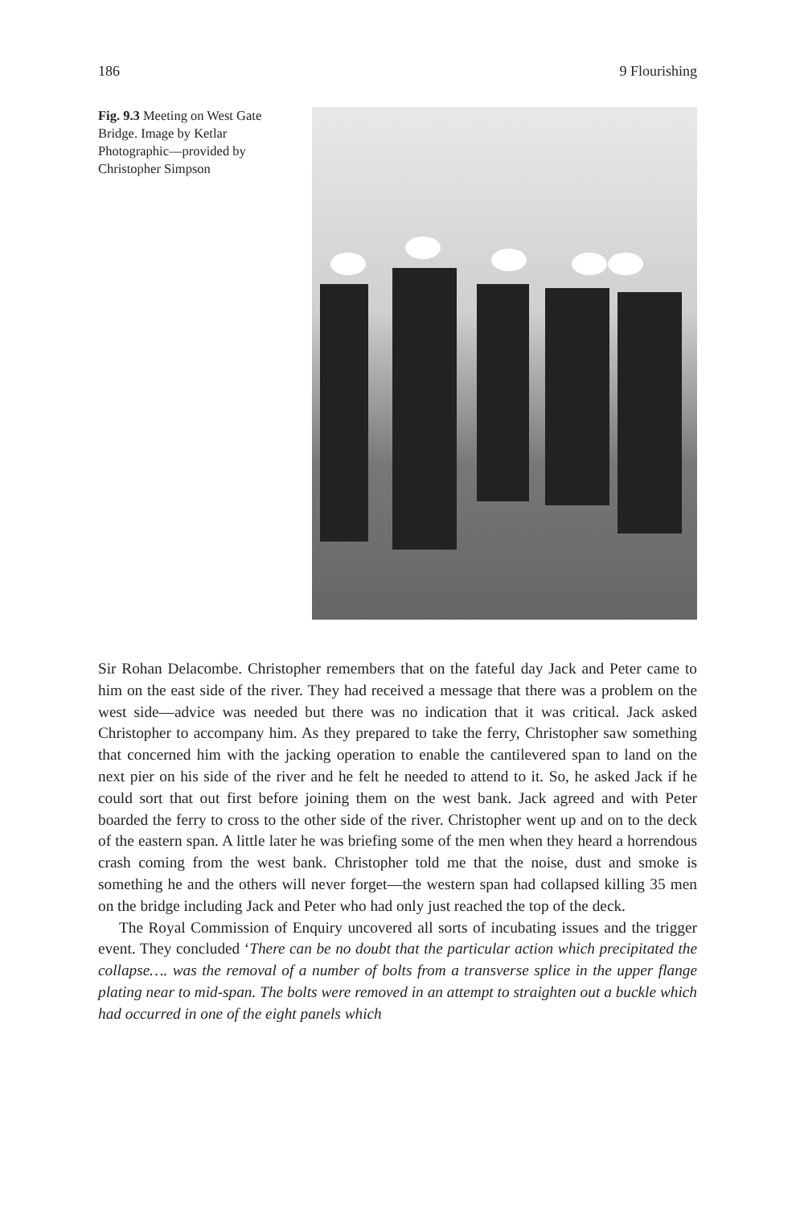186 9 Flourishing
Fig. 9.3 Meeting on West Gate Bridge. Image by Ketlar Photographic—provided by Christopher Simpson
Sir Rohan Delacombe. Christopher remembers that on the fateful day Jack and Peter came to him on the east side of the river. They had received a message that there was a problem on the west side—advice was needed but there was no indication that it was critical. Jack asked Christopher to accompany him. As they prepared to take the ferry, Christopher saw something that concerned him with the jacking operation to enable the cantilevered span to land on the next pier on his side of the river and he felt he needed to attend to it. So, he asked Jack if he could sort that out first before joining them on the west bank. Jack agreed and with Peter boarded the ferry to cross to the other side of the river. Christopher went up and on to the deck of the eastern span. A little later he was briefing some of the men when they heard a horrendous crash coming from the west bank. Christopher told me that the noise, dust and smoke is something he and the others will never forget—the western span had collapsed killing 35 men on the bridge including Jack and Peter who had only just reached the top of the deck.
The Royal Commission of Enquiry uncovered all sorts of incubating issues and the trigger event. They concluded ‘There can be no doubt that the particular action which precipitated the collapse…. was the removal of a number of bolts from a transverse splice in the upper flange plating near to mid-span. The bolts were removed in an attempt to straighten out a buckle which had occurred in one of the eight panels which